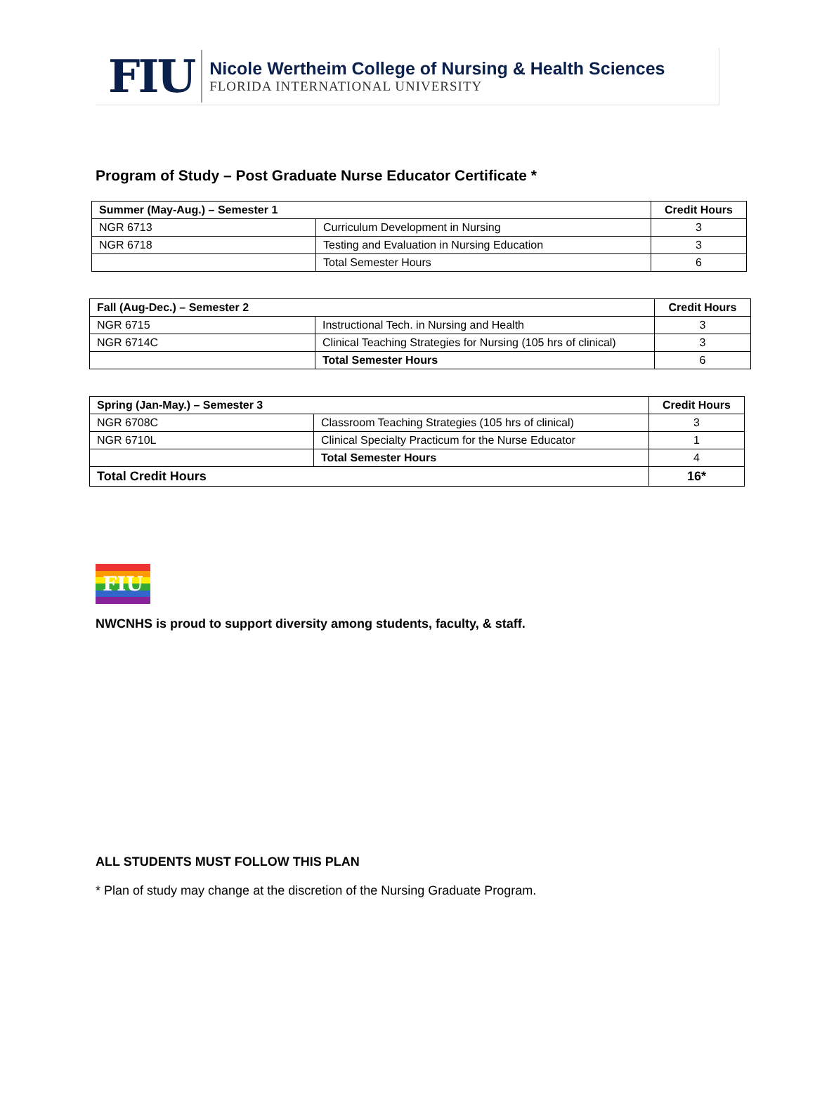FIU
Nicole Wertheim College of Nursing & Health Sciences
FLORIDA INTERNATIONAL UNIVERSITY
Program of Study – Post Graduate Nurse Educator Certificate *
| Summer (May-Aug.) – Semester 1 | | Credit Hours |
| --- | --- | --- |
| NGR 6713 | Curriculum Development in Nursing | 3 |
| NGR 6718 | Testing and Evaluation in Nursing Education | 3 |
| | Total Semester Hours | 6 |
| Fall (Aug-Dec.) – Semester 2 | | Credit Hours |
| --- | --- | --- |
| NGR 6715 | Instructional Tech. in Nursing and Health | 3 |
| NGR 6714C | Clinical Teaching Strategies for Nursing (105 hrs of clinical) | 3 |
| | Total Semester Hours | 6 |
| Spring (Jan-May.) – Semester 3 | | Credit Hours |
| --- | --- | --- |
| NGR 6708C | Classroom Teaching Strategies (105 hrs of clinical) | 3 |
| NGR 6710L | Clinical Specialty Practicum for the Nurse Educator | 1 |
| | Total Semester Hours | 4 |
| Total Credit Hours | | 16* |
FIU
NWCNHS is proud to support diversity among students, faculty, & staff.
ALL STUDENTS MUST FOLLOW THIS PLAN
* Plan of study may change at the discretion of the Nursing Graduate Program.